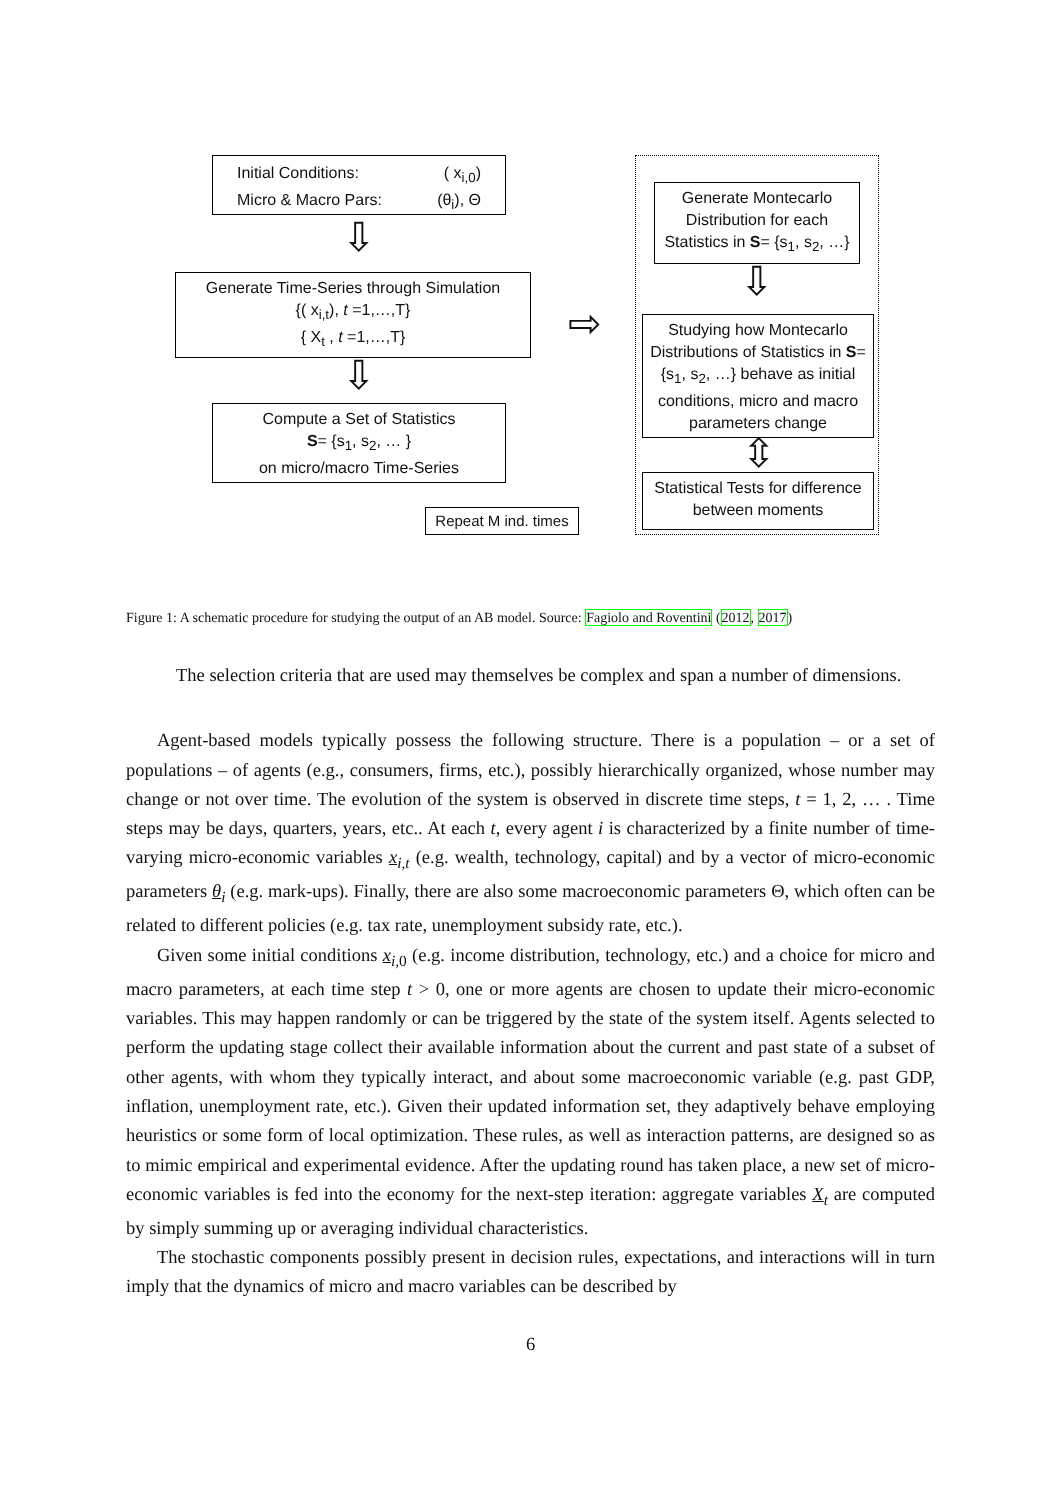Initial Conditions: ( x<sub>i,0</sub>)
Micro & Macro Pars: (θ<sub>i</sub>), Θ
⇩
Generate Time-Series through Simulation
{( x<sub>i,t</sub>), t =1,…,T}
{ X<sub>t</sub> , t =1,…,T}
⇩
Compute a Set of Statistics
S= {s<sub>1</sub>, s<sub>2</sub>, … }
on micro/macro Time-Series
Repeat M ind. times
⇨
Generate Montecarlo Distribution for each Statistics in S= {s<sub>1</sub>, s<sub>2</sub>, …}
⇩
Studying how Montecarlo Distributions of Statistics in S= {s<sub>1</sub>, s<sub>2</sub>, …} behave as initial conditions, micro and macro parameters change
⇳
Statistical Tests for difference between moments
Figure 1: A schematic procedure for studying the output of an AB model. Source: Fagiolo and Roventini (2012, 2017)
The selection criteria that are used may themselves be complex and span a number of dimensions.
Agent-based models typically possess the following structure. There is a population – or a set of populations – of agents (e.g., consumers, firms, etc.), possibly hierarchically organized, whose number may change or not over time. The evolution of the system is observed in discrete time steps, t = 1, 2, … . Time steps may be days, quarters, years, etc.. At each t, every agent i is characterized by a finite number of time-varying micro-economic variables x<sub>i,t</sub> (e.g. wealth, technology, capital) and by a vector of micro-economic parameters θ<sub>i</sub> (e.g. mark-ups). Finally, there are also some macroeconomic parameters Θ, which often can be related to different policies (e.g. tax rate, unemployment subsidy rate, etc.).
Given some initial conditions x<sub>i, 0</sub> (e.g. income distribution, technology, etc.) and a choice for micro and macro parameters, at each time step t > 0, one or more agents are chosen to update their micro-economic variables. This may happen randomly or can be triggered by the state of the system itself. Agents selected to perform the updating stage collect their available information about the current and past state of a subset of other agents, with whom they typically interact, and about some macroeconomic variable (e.g. past GDP, inflation, unemployment rate, etc.). Given their updated information set, they adaptively behave employing heuristics or some form of local optimization. These rules, as well as interaction patterns, are designed so as to mimic empirical and experimental evidence. After the updating round has taken place, a new set of micro-economic variables is fed into the economy for the next-step iteration: aggregate variables X<sub>t</sub> are computed by simply summing up or averaging individual characteristics.
The stochastic components possibly present in decision rules, expectations, and interactions will in turn imply that the dynamics of micro and macro variables can be described by
6